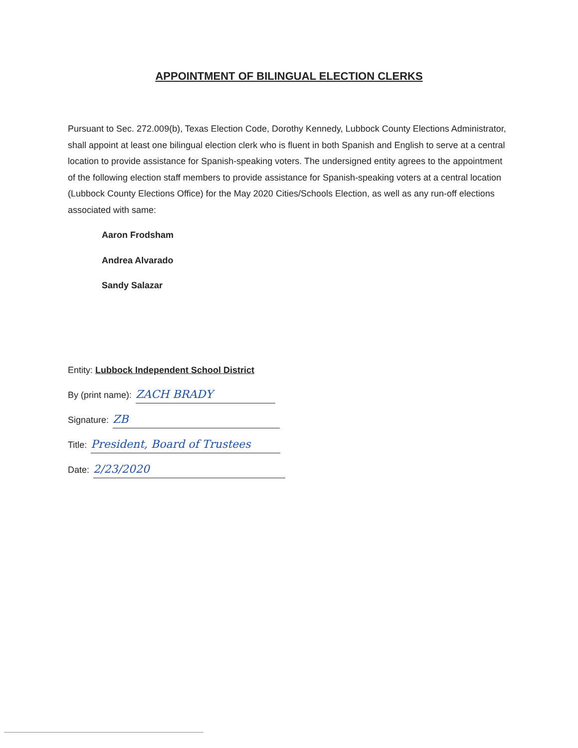APPOINTMENT OF BILINGUAL ELECTION CLERKS
Pursuant to Sec. 272.009(b), Texas Election Code, Dorothy Kennedy, Lubbock County Elections Administrator, shall appoint at least one bilingual election clerk who is fluent in both Spanish and English to serve at a central location to provide assistance for Spanish-speaking voters. The undersigned entity agrees to the appointment of the following election staff members to provide assistance for Spanish-speaking voters at a central location (Lubbock County Elections Office) for the May 2020 Cities/Schools Election, as well as any run-off elections associated with same:
Aaron Frodsham
Andrea Alvarado
Sandy Salazar
Entity: Lubbock Independent School District
By (print name): ZACH BRADY
Signature: ZB
Title: President, Board of Trustees
Date: 2/23/2020